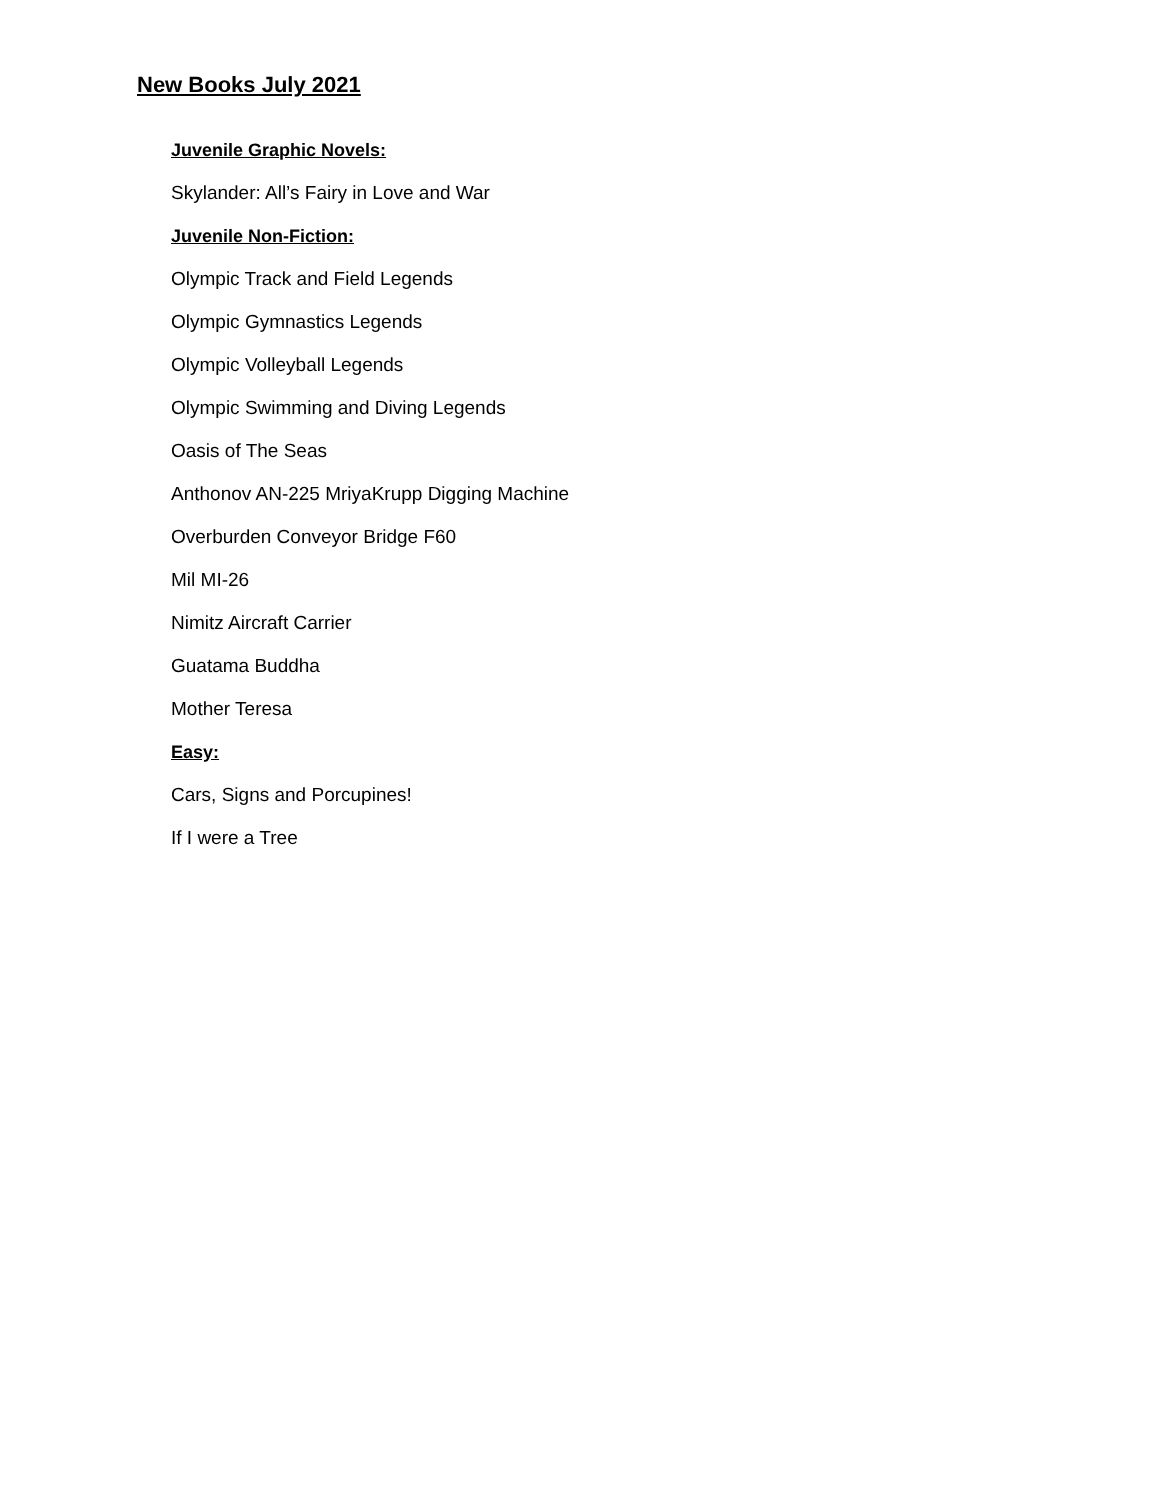New Books July 2021
Juvenile Graphic Novels:
Skylander: All’s Fairy in Love and War
Juvenile Non-Fiction:
Olympic Track and Field Legends
Olympic Gymnastics Legends
Olympic Volleyball Legends
Olympic Swimming and Diving Legends
Oasis of The Seas
Anthonov AN-225 MriyaKrupp Digging Machine
Overburden Conveyor Bridge F60
Mil MI-26
Nimitz Aircraft Carrier
Guatama Buddha
Mother Teresa
Easy:
Cars, Signs and Porcupines!
If I were a Tree